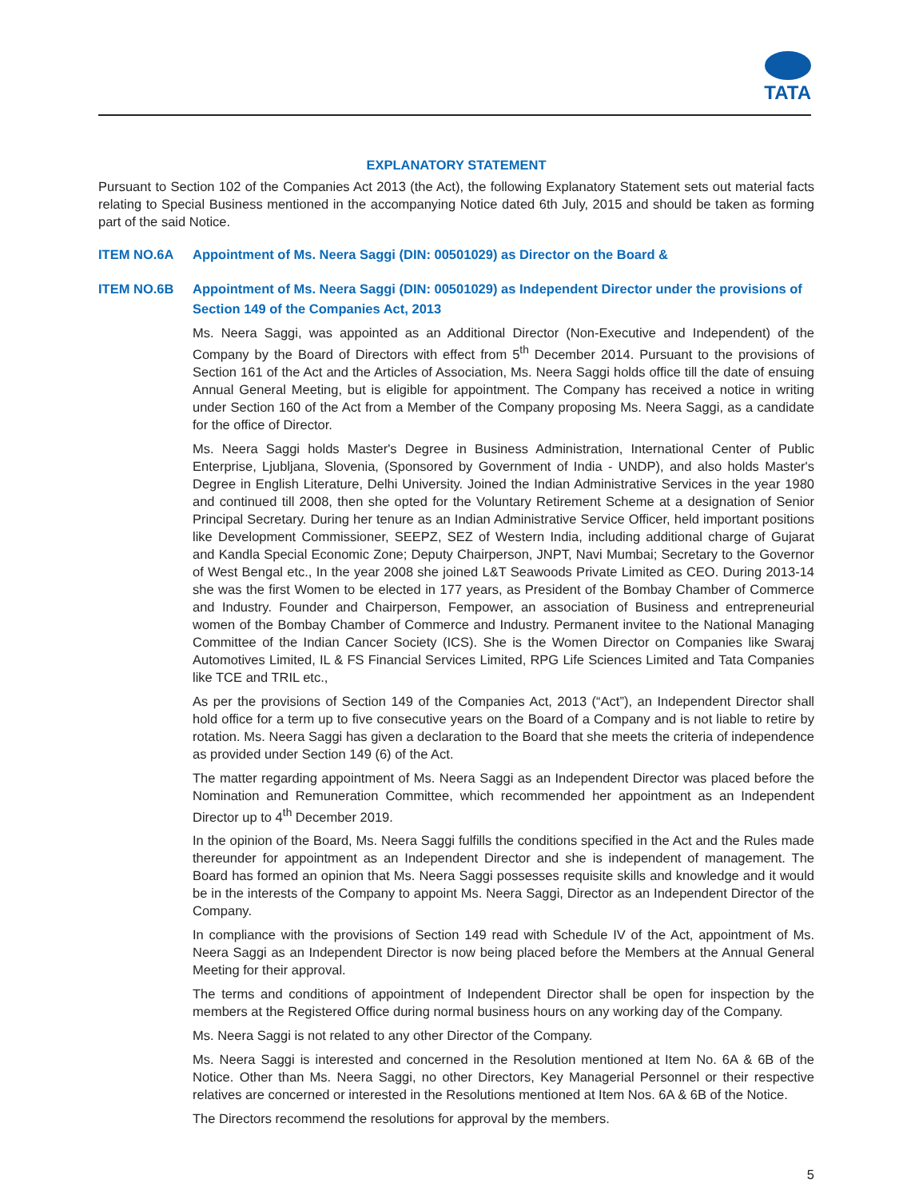TATA
EXPLANATORY STATEMENT
Pursuant to Section 102 of the Companies Act 2013 (the Act), the following Explanatory Statement sets out material facts relating to Special Business mentioned in the accompanying Notice dated 6th July, 2015 and should be taken as forming part of the said Notice.
ITEM NO.6A Appointment of Ms. Neera Saggi (DIN: 00501029) as Director on the Board &
ITEM NO.6B Appointment of Ms. Neera Saggi (DIN: 00501029) as Independent Director under the provisions of Section 149 of the Companies Act, 2013
Ms. Neera Saggi, was appointed as an Additional Director (Non-Executive and Independent) of the Company by the Board of Directors with effect from 5<sup>th</sup> December 2014. Pursuant to the provisions of Section 161 of the Act and the Articles of Association, Ms. Neera Saggi holds office till the date of ensuing Annual General Meeting, but is eligible for appointment. The Company has received a notice in writing under Section 160 of the Act from a Member of the Company proposing Ms. Neera Saggi, as a candidate for the office of Director.
Ms. Neera Saggi holds Master's Degree in Business Administration, International Center of Public Enterprise, Ljubljana, Slovenia, (Sponsored by Government of India - UNDP), and also holds Master's Degree in English Literature, Delhi University. Joined the Indian Administrative Services in the year 1980 and continued till 2008, then she opted for the Voluntary Retirement Scheme at a designation of Senior Principal Secretary. During her tenure as an Indian Administrative Service Officer, held important positions like Development Commissioner, SEEPZ, SEZ of Western India, including additional charge of Gujarat and Kandla Special Economic Zone; Deputy Chairperson, JNPT, Navi Mumbai; Secretary to the Governor of West Bengal etc., In the year 2008 she joined L&T Seawoods Private Limited as CEO. During 2013-14 she was the first Women to be elected in 177 years, as President of the Bombay Chamber of Commerce and Industry. Founder and Chairperson, Fempower, an association of Business and entrepreneurial women of the Bombay Chamber of Commerce and Industry. Permanent invitee to the National Managing Committee of the Indian Cancer Society (ICS). She is the Women Director on Companies like Swaraj Automotives Limited, IL & FS Financial Services Limited, RPG Life Sciences Limited and Tata Companies like TCE and TRIL etc.,
As per the provisions of Section 149 of the Companies Act, 2013 (“Act”), an Independent Director shall hold office for a term up to five consecutive years on the Board of a Company and is not liable to retire by rotation. Ms. Neera Saggi has given a declaration to the Board that she meets the criteria of independence as provided under Section 149 (6) of the Act.
The matter regarding appointment of Ms. Neera Saggi as an Independent Director was placed before the Nomination and Remuneration Committee, which recommended her appointment as an Independent Director up to 4<sup>th</sup> December 2019.
In the opinion of the Board, Ms. Neera Saggi fulfills the conditions specified in the Act and the Rules made thereunder for appointment as an Independent Director and she is independent of management. The Board has formed an opinion that Ms. Neera Saggi possesses requisite skills and knowledge and it would be in the interests of the Company to appoint Ms. Neera Saggi, Director as an Independent Director of the Company.
In compliance with the provisions of Section 149 read with Schedule IV of the Act, appointment of Ms. Neera Saggi as an Independent Director is now being placed before the Members at the Annual General Meeting for their approval.
The terms and conditions of appointment of Independent Director shall be open for inspection by the members at the Registered Office during normal business hours on any working day of the Company.
Ms. Neera Saggi is not related to any other Director of the Company.
Ms. Neera Saggi is interested and concerned in the Resolution mentioned at Item No. 6A & 6B of the Notice. Other than Ms. Neera Saggi, no other Directors, Key Managerial Personnel or their respective relatives are concerned or interested in the Resolutions mentioned at Item Nos. 6A & 6B of the Notice.
The Directors recommend the resolutions for approval by the members.
5